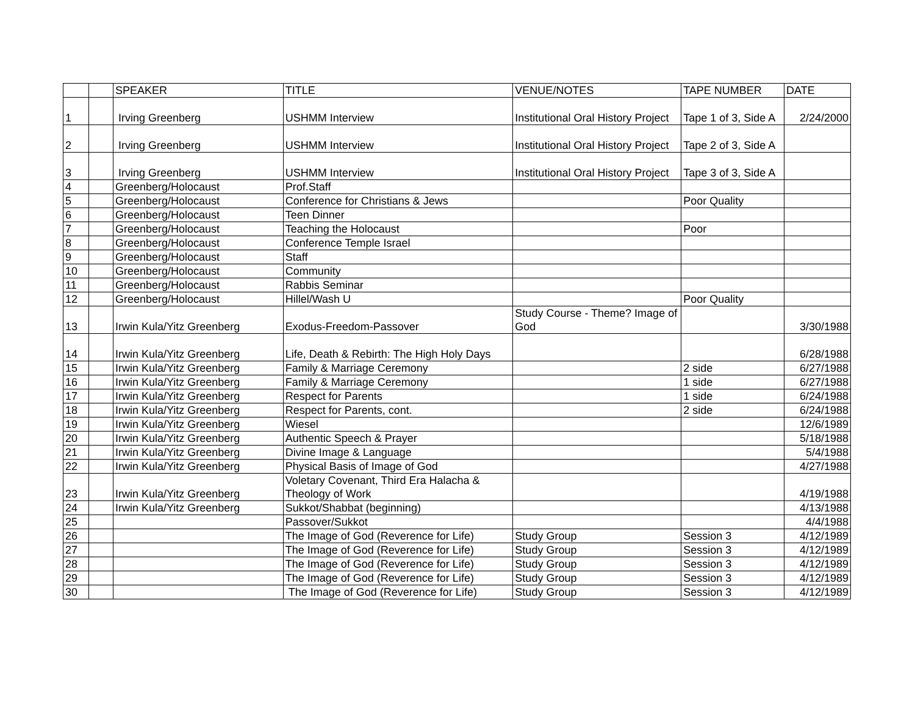| | | SPEAKER | TITLE | VENUE/NOTES | TAPE NUMBER | DATE |
| 1 | | Irving Greenberg | USHMM Interview | Institutional Oral History Project | Tape 1 of 3, Side A | 2/24/2000 |
| 2 | | Irving Greenberg | USHMM Interview | Institutional Oral History Project | Tape 2 of 3, Side A | |
| 3 | | Irving Greenberg | USHMM Interview | Institutional Oral History Project | Tape 3 of 3, Side A | |
| 4 | | Greenberg/Holocaust | Prof.Staff | | | |
| 5 | | Greenberg/Holocaust | Conference for Christians & Jews | | Poor Quality | |
| 6 | | Greenberg/Holocaust | Teen Dinner | | | |
| 7 | | Greenberg/Holocaust | Teaching the Holocaust | | Poor | |
| 8 | | Greenberg/Holocaust | Conference Temple Israel | | | |
| 9 | | Greenberg/Holocaust | Staff | | | |
| 10 | | Greenberg/Holocaust | Community | | | |
| 11 | | Greenberg/Holocaust | Rabbis Seminar | | | |
| 12 | | Greenberg/Holocaust | Hillel/Wash U | | Poor Quality | |
| 13 | | Irwin Kula/Yitz Greenberg | Exodus-Freedom-Passover | Study Course - Theme? Image of God | | 3/30/1988 |
| 14 | | Irwin Kula/Yitz Greenberg | Life, Death & Rebirth: The High Holy Days | | | 6/28/1988 |
| 15 | | Irwin Kula/Yitz Greenberg | Family & Marriage Ceremony | | 2 side | 6/27/1988 |
| 16 | | Irwin Kula/Yitz Greenberg | Family & Marriage Ceremony | | 1 side | 6/27/1988 |
| 17 | | Irwin Kula/Yitz Greenberg | Respect for Parents | | 1 side | 6/24/1988 |
| 18 | | Irwin Kula/Yitz Greenberg | Respect for Parents, cont. | | 2 side | 6/24/1988 |
| 19 | | Irwin Kula/Yitz Greenberg | Wiesel | | | 12/6/1989 |
| 20 | | Irwin Kula/Yitz Greenberg | Authentic Speech & Prayer | | | 5/18/1988 |
| 21 | | Irwin Kula/Yitz Greenberg | Divine Image & Language | | | 5/4/1988 |
| 22 | | Irwin Kula/Yitz Greenberg | Physical Basis of Image of God | | | 4/27/1988 |
| 23 | | Irwin Kula/Yitz Greenberg | Voletary Covenant, Third Era Halacha & Theology of Work | | | 4/19/1988 |
| 24 | | Irwin Kula/Yitz Greenberg | Sukkot/Shabbat (beginning) | | | 4/13/1988 |
| 25 | | | Passover/Sukkot | | | 4/4/1988 |
| 26 | | | The Image of God (Reverence for Life) | Study Group | Session 3 | 4/12/1989 |
| 27 | | | The Image of God (Reverence for Life) | Study Group | Session 3 | 4/12/1989 |
| 28 | | | The Image of God (Reverence for Life) | Study Group | Session 3 | 4/12/1989 |
| 29 | | | The Image of God (Reverence for Life) | Study Group | Session 3 | 4/12/1989 |
| 30 | | | The Image of God (Reverence for Life) | Study Group | Session 3 | 4/12/1989 |